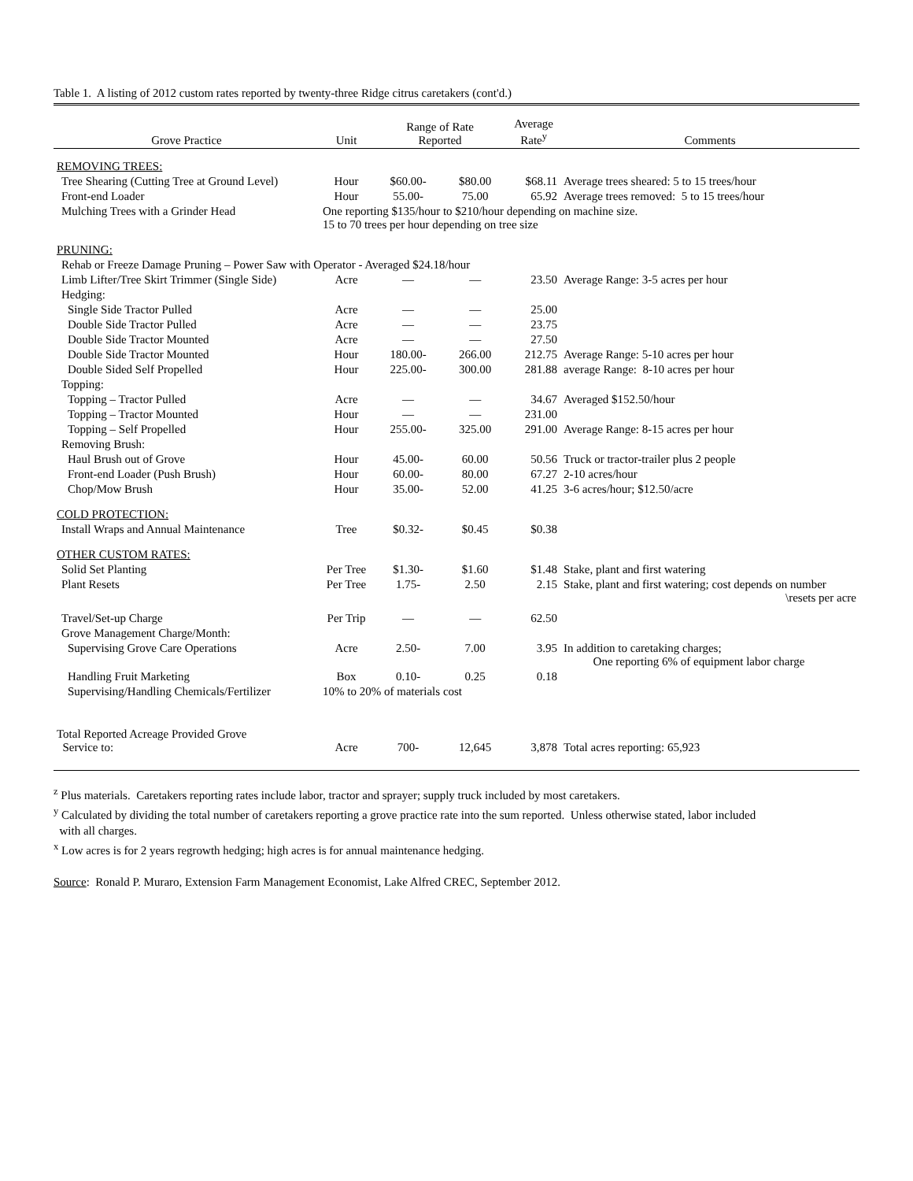Table 1. A listing of 2012 custom rates reported by twenty-three Ridge citrus caretakers (cont'd.)
| Grove Practice | Unit | Range of Rate Reported | | Average Rate<sup>y</sup> | Comments |
| --- | --- | --- | --- | --- | --- |
| REMOVING TREES: | | | | | |
| Tree Shearing (Cutting Tree at Ground Level) | Hour | $60.00- | $80.00 | $68.11 | Average trees sheared: 5 to 15 trees/hour |
| Front-end Loader | Hour | 55.00- | 75.00 | 65.92 | Average trees removed: 5 to 15 trees/hour |
| Mulching Trees with a Grinder Head | One reporting $135/hour to $210/hour depending on machine size. 15 to 70 trees per hour depending on tree size | | | | |
| PRUNING: | | | | | |
| Rehab or Freeze Damage Pruning – Power Saw with Operator - Averaged $24.18/hour | | | | | |
| Limb Lifter/Tree Skirt Trimmer (Single Side) | Acre | — | — | 23.50 | Average Range: 3-5 acres per hour |
| Hedging: | | | | | |
| Single Side Tractor Pulled | Acre | — | — | 25.00 | |
| Double Side Tractor Pulled | Acre | — | — | 23.75 | |
| Double Side Tractor Mounted | Acre | — | — | 27.50 | |
| Double Side Tractor Mounted | Hour | 180.00- | 266.00 | 212.75 | Average Range: 5-10 acres per hour |
| Double Sided Self Propelled | Hour | 225.00- | 300.00 | 281.88 | average Range: 8-10 acres per hour |
| Topping: | | | | | |
| Topping – Tractor Pulled | Acre | — | — | 34.67 | Averaged $152.50/hour |
| Topping – Tractor Mounted | Hour | — | — | 231.00 | |
| Topping – Self Propelled | Hour | 255.00- | 325.00 | 291.00 | Average Range: 8-15 acres per hour |
| Removing Brush: | | | | | |
| Haul Brush out of Grove | Hour | 45.00- | 60.00 | 50.56 | Truck or tractor-trailer plus 2 people |
| Front-end Loader (Push Brush) | Hour | 60.00- | 80.00 | 67.27 | 2-10 acres/hour |
| Chop/Mow Brush | Hour | 35.00- | 52.00 | 41.25 | 3-6 acres/hour; $12.50/acre |
| COLD PROTECTION: | | | | | |
| Install Wraps and Annual Maintenance | Tree | $0.32- | $0.45 | $0.38 | |
| OTHER CUSTOM RATES: | | | | | |
| Solid Set Planting | Per Tree | $1.30- | $1.60 | $1.48 | Stake, plant and first watering |
| Plant Resets | Per Tree | 1.75- | 2.50 | 2.15 | Stake, plant and first watering; cost depends on number \resets per acre |
| Travel/Set-up Charge | Per Trip | — | — | 62.50 | |
| Grove Management Charge/Month: | | | | | |
| Supervising Grove Care Operations | Acre | 2.50- | 7.00 | 3.95 | In addition to caretaking charges; One reporting 6% of equipment labor charge |
| Handling Fruit Marketing | Box | 0.10- | 0.25 | 0.18 | |
| Supervising/Handling Chemicals/Fertilizer | 10% to 20% of materials cost | | | | |
| Total Reported Acreage Provided Grove Service to: | Acre | 700- | 12,645 | 3,878 | Total acres reporting: 65,923 |
<sup>z</sup> Plus materials. Caretakers reporting rates include labor, tractor and sprayer; supply truck included by most caretakers.
<sup>y</sup> Calculated by dividing the total number of caretakers reporting a grove practice rate into the sum reported. Unless otherwise stated, labor included
with all charges.
<sup>x</sup> Low acres is for 2 years regrowth hedging; high acres is for annual maintenance hedging.
Source: Ronald P. Muraro, Extension Farm Management Economist, Lake Alfred CREC, September 2012.